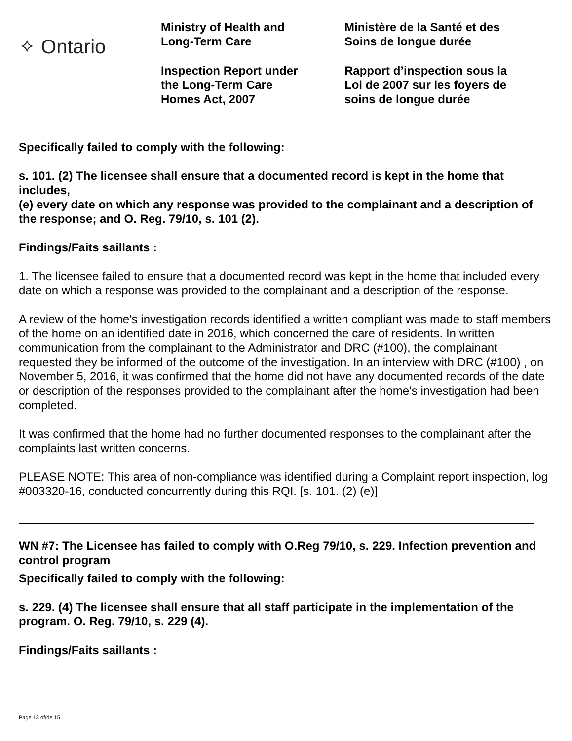✧ Ontario
Ministry of Health and
Long-Term Care
Inspection Report under
the Long-Term Care
Homes Act, 2007
Ministère de la Santé et des
Soins de longue durée
Rapport d’inspection sous la
Loi de 2007 sur les foyers de
soins de longue durée
Specifically failed to comply with the following:
s. 101. (2) The licensee shall ensure that a documented record is kept in the home that includes,
(e) every date on which any response was provided to the complainant and a description of the response; and O. Reg. 79/10, s. 101 (2).
Findings/Faits saillants :
1. The licensee failed to ensure that a documented record was kept in the home that included every date on which a response was provided to the complainant and a description of the response.
A review of the home's investigation records identified a written compliant was made to staff members of the home on an identified date in 2016, which concerned the care of residents. In written communication from the complainant to the Administrator and DRC (#100), the complainant requested they be informed of the outcome of the investigation. In an interview with DRC (#100) , on November 5, 2016, it was confirmed that the home did not have any documented records of the date or description of the responses provided to the complainant after the home's investigation had been completed.
It was confirmed that the home had no further documented responses to the complainant after the complaints last written concerns.
PLEASE NOTE: This area of non-compliance was identified during a Complaint report inspection, log #003320-16, conducted concurrently during this RQI. [s. 101. (2) (e)]
WN #7: The Licensee has failed to comply with O.Reg 79/10, s. 229. Infection prevention and control program
Specifically failed to comply with the following:
s. 229. (4) The licensee shall ensure that all staff participate in the implementation of the program. O. Reg. 79/10, s. 229 (4).
Findings/Faits saillants :
Page 13 of/de 15